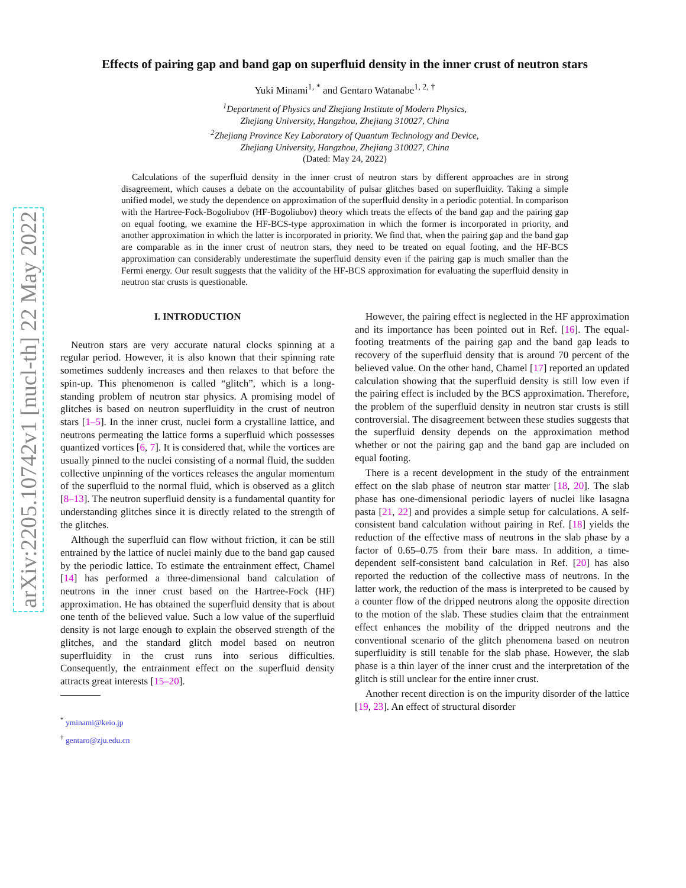arXiv:2205.10742v1 [nucl-th] 22 May 2022
Effects of pairing gap and band gap on superfluid density in the inner crust of neutron stars
Yuki Minami<sup>1, *</sup> and Gentaro Watanabe<sup>1, 2, †</sup>
<sup>1</sup> Department of Physics and Zhejiang Institute of Modern Physics,
Zhejiang University, Hangzhou, Zhejiang 310027, China
<sup>2</sup> Zhejiang Province Key Laboratory of Quantum Technology and Device,
Zhejiang University, Hangzhou, Zhejiang 310027, China
(Dated: May 24, 2022)
Calculations of the superfluid density in the inner crust of neutron stars by different approaches are in strong disagreement, which causes a debate on the accountability of pulsar glitches based on superfluidity. Taking a simple unified model, we study the dependence on approximation of the superfluid density in a periodic potential. In comparison with the Hartree-Fock-Bogoliubov (HF-Bogoliubov) theory which treats the effects of the band gap and the pairing gap on equal footing, we examine the HF-BCS-type approximation in which the former is incorporated in priority, and another approximation in which the latter is incorporated in priority. We find that, when the pairing gap and the band gap are comparable as in the inner crust of neutron stars, they need to be treated on equal footing, and the HF-BCS approximation can considerably underestimate the superfluid density even if the pairing gap is much smaller than the Fermi energy. Our result suggests that the validity of the HF-BCS approximation for evaluating the superfluid density in neutron star crusts is questionable.
I. INTRODUCTION
Neutron stars are very accurate natural clocks spinning at a regular period. However, it is also known that their spinning rate sometimes suddenly increases and then relaxes to that before the spin-up. This phenomenon is called “glitch”, which is a long-standing problem of neutron star physics. A promising model of glitches is based on neutron superfluidity in the crust of neutron stars [1–5]. In the inner crust, nuclei form a crystalline lattice, and neutrons permeating the lattice forms a superfluid which possesses quantized vortices [6, 7]. It is considered that, while the vortices are usually pinned to the nuclei consisting of a normal fluid, the sudden collective unpinning of the vortices releases the angular momentum of the superfluid to the normal fluid, which is observed as a glitch [8–13]. The neutron superfluid density is a fundamental quantity for understanding glitches since it is directly related to the strength of the glitches.
Although the superfluid can flow without friction, it can be still entrained by the lattice of nuclei mainly due to the band gap caused by the periodic lattice. To estimate the entrainment effect, Chamel [14] has performed a three-dimensional band calculation of neutrons in the inner crust based on the Hartree-Fock (HF) approximation. He has obtained the superfluid density that is about one tenth of the believed value. Such a low value of the superfluid density is not large enough to explain the observed strength of the glitches, and the standard glitch model based on neutron superfluidity in the crust runs into serious difficulties. Consequently, the entrainment effect on the superfluid density attracts great interests [15–20].
<sup>*</sup> yminami@keio.jp
<sup>†</sup> gentaro@zju.edu.cn
However, the pairing effect is neglected in the HF approximation and its importance has been pointed out in Ref. [16]. The equal-footing treatments of the pairing gap and the band gap leads to recovery of the superfluid density that is around 70 percent of the believed value. On the other hand, Chamel [17] reported an updated calculation showing that the superfluid density is still low even if the pairing effect is included by the BCS approximation. Therefore, the problem of the superfluid density in neutron star crusts is still controversial. The disagreement between these studies suggests that the superfluid density depends on the approximation method whether or not the pairing gap and the band gap are included on equal footing.
There is a recent development in the study of the entrainment effect on the slab phase of neutron star matter [18, 20]. The slab phase has one-dimensional periodic layers of nuclei like lasagna pasta [21, 22] and provides a simple setup for calculations. A self-consistent band calculation without pairing in Ref. [18] yields the reduction of the effective mass of neutrons in the slab phase by a factor of 0.65–0.75 from their bare mass. In addition, a time-dependent self-consistent band calculation in Ref. [20] has also reported the reduction of the collective mass of neutrons. In the latter work, the reduction of the mass is interpreted to be caused by a counter flow of the dripped neutrons along the opposite direction to the motion of the slab. These studies claim that the entrainment effect enhances the mobility of the dripped neutrons and the conventional scenario of the glitch phenomena based on neutron superfluidity is still tenable for the slab phase. However, the slab phase is a thin layer of the inner crust and the interpretation of the glitch is still unclear for the entire inner crust.
Another recent direction is on the impurity disorder of the lattice [19, 23]. An effect of structural disorder